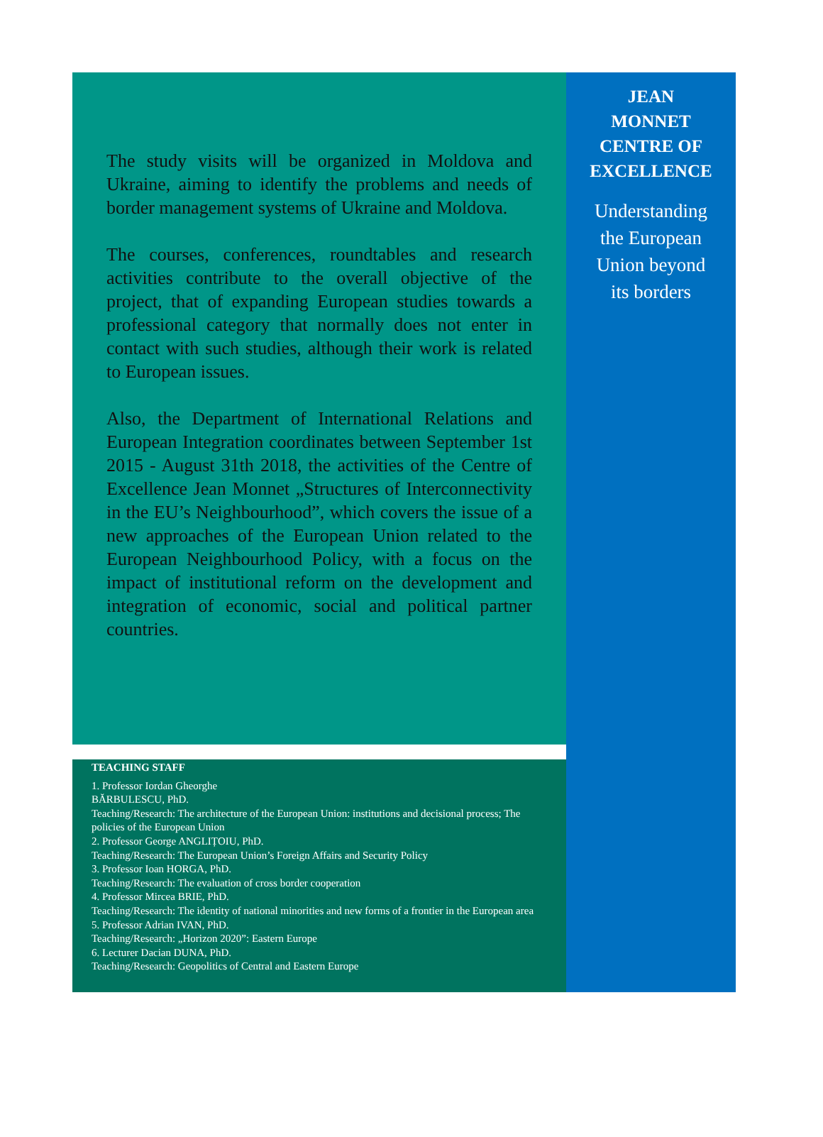The study visits will be organized in Moldova and Ukraine, aiming to identify the problems and needs of border management systems of Ukraine and Moldova.
The courses, conferences, roundtables and research activities contribute to the overall objective of the project, that of expanding European studies towards a professional category that normally does not enter in contact with such studies, although their work is related to European issues.
Also, the Department of International Relations and European Integration coordinates between September 1st 2015 - August 31th 2018, the activities of the Centre of Excellence Jean Monnet „Structures of Interconnectivity in the EU’s Neighbourhood”, which covers the issue of a new approaches of the European Union related to the European Neighbourhood Policy, with a focus on the impact of institutional reform on the development and integration of economic, social and political partner countries.
TEACHING STAFF
1. Professor Iordan Gheorghe
BĂRBULESCU, PhD.
Teaching/Research: The architecture of the European Union: institutions and decisional process; The policies of the European Union
2. Professor George ANGLIȚOIU, PhD.
Teaching/Research: The European Union’s Foreign Affairs and Security Policy
3. Professor Ioan HORGA, PhD.
Teaching/Research: The evaluation of cross border cooperation
4. Professor Mircea BRIE, PhD.
Teaching/Research: The identity of national minorities and new forms of a frontier in the European area
5. Professor Adrian IVAN, PhD.
Teaching/Research: „Horizon 2020”: Eastern Europe
6. Lecturer Dacian DUNA, PhD.
Teaching/Research: Geopolitics of Central and Eastern Europe
JEAN
MONNET
CENTRE OF
EXCELLENCE
Understanding
the European
Union beyond
its borders